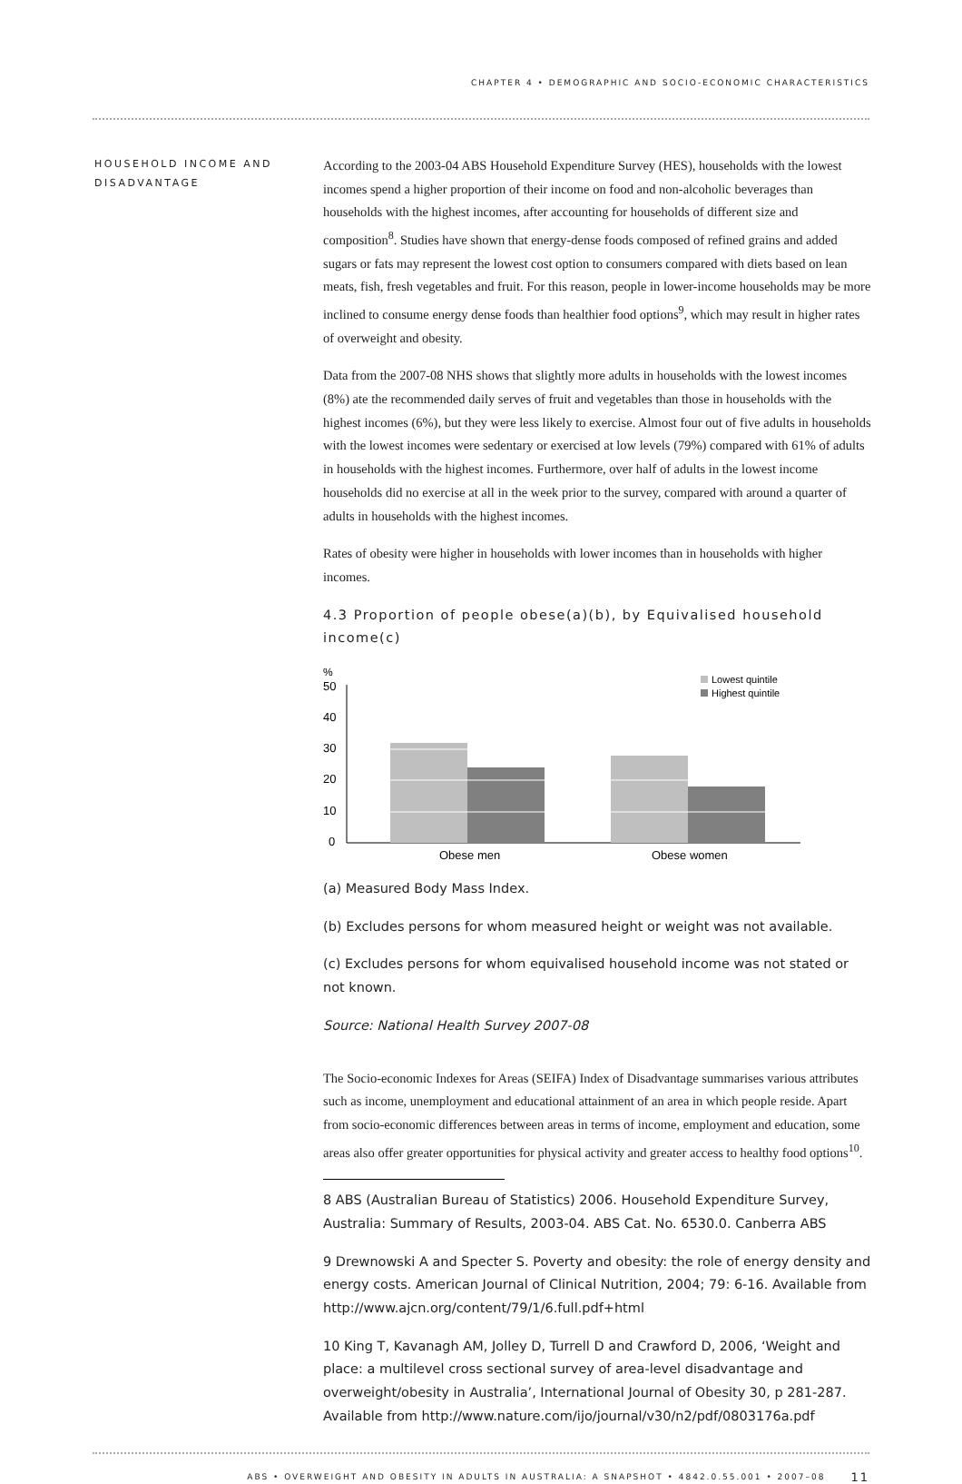CHAPTER 4 • DEMOGRAPHIC AND SOCIO-ECONOMIC CHARACTERISTICS
HOUSEHOLD INCOME AND DISADVANTAGE
According to the 2003-04 ABS Household Expenditure Survey (HES), households with the lowest incomes spend a higher proportion of their income on food and non-alcoholic beverages than households with the highest incomes, after accounting for households of different size and composition<sup>8</sup>. Studies have shown that energy-dense foods composed of refined grains and added sugars or fats may represent the lowest cost option to consumers compared with diets based on lean meats, fish, fresh vegetables and fruit. For this reason, people in lower-income households may be more inclined to consume energy dense foods than healthier food options<sup>9</sup>, which may result in higher rates of overweight and obesity.
Data from the 2007-08 NHS shows that slightly more adults in households with the lowest incomes (8%) ate the recommended daily serves of fruit and vegetables than those in households with the highest incomes (6%), but they were less likely to exercise. Almost four out of five adults in households with the lowest incomes were sedentary or exercised at low levels (79%) compared with 61% of adults in households with the highest incomes. Furthermore, over half of adults in the lowest income households did no exercise at all in the week prior to the survey, compared with around a quarter of adults in households with the highest incomes.
Rates of obesity were higher in households with lower incomes than in households with higher incomes.
4.3 Proportion of people obese(a)(b), by Equivalised household income(c)
%
50
40
30
20
10
0
Obese men
Obese women
Lowest quintile
Highest quintile
(a) Measured Body Mass Index.
(b) Excludes persons for whom measured height or weight was not available.
(c) Excludes persons for whom equivalised household income was not stated or not known.
Source: National Health Survey 2007-08
The Socio-economic Indexes for Areas (SEIFA) Index of Disadvantage summarises various attributes such as income, unemployment and educational attainment of an area in which people reside. Apart from socio-economic differences between areas in terms of income, employment and education, some areas also offer greater opportunities for physical activity and greater access to healthy food options<sup>10</sup>.
8 ABS (Australian Bureau of Statistics) 2006. Household Expenditure Survey, Australia: Summary of Results, 2003-04. ABS Cat. No. 6530.0. Canberra ABS
9 Drewnowski A and Specter S. Poverty and obesity: the role of energy density and energy costs. American Journal of Clinical Nutrition, 2004; 79: 6-16. Available from http://www.ajcn.org/content/79/1/6.full.pdf+html
10 King T, Kavanagh AM, Jolley D, Turrell D and Crawford D, 2006, ‘Weight and place: a multilevel cross sectional survey of area-level disadvantage and overweight/obesity in Australia’, International Journal of Obesity 30, p 281-287. Available from http://www.nature.com/ijo/journal/v30/n2/pdf/0803176a.pdf
ABS • OVERWEIGHT AND OBESITY IN ADULTS IN AUSTRALIA: A SNAPSHOT • 4842.0.55.001 • 2007–08 11